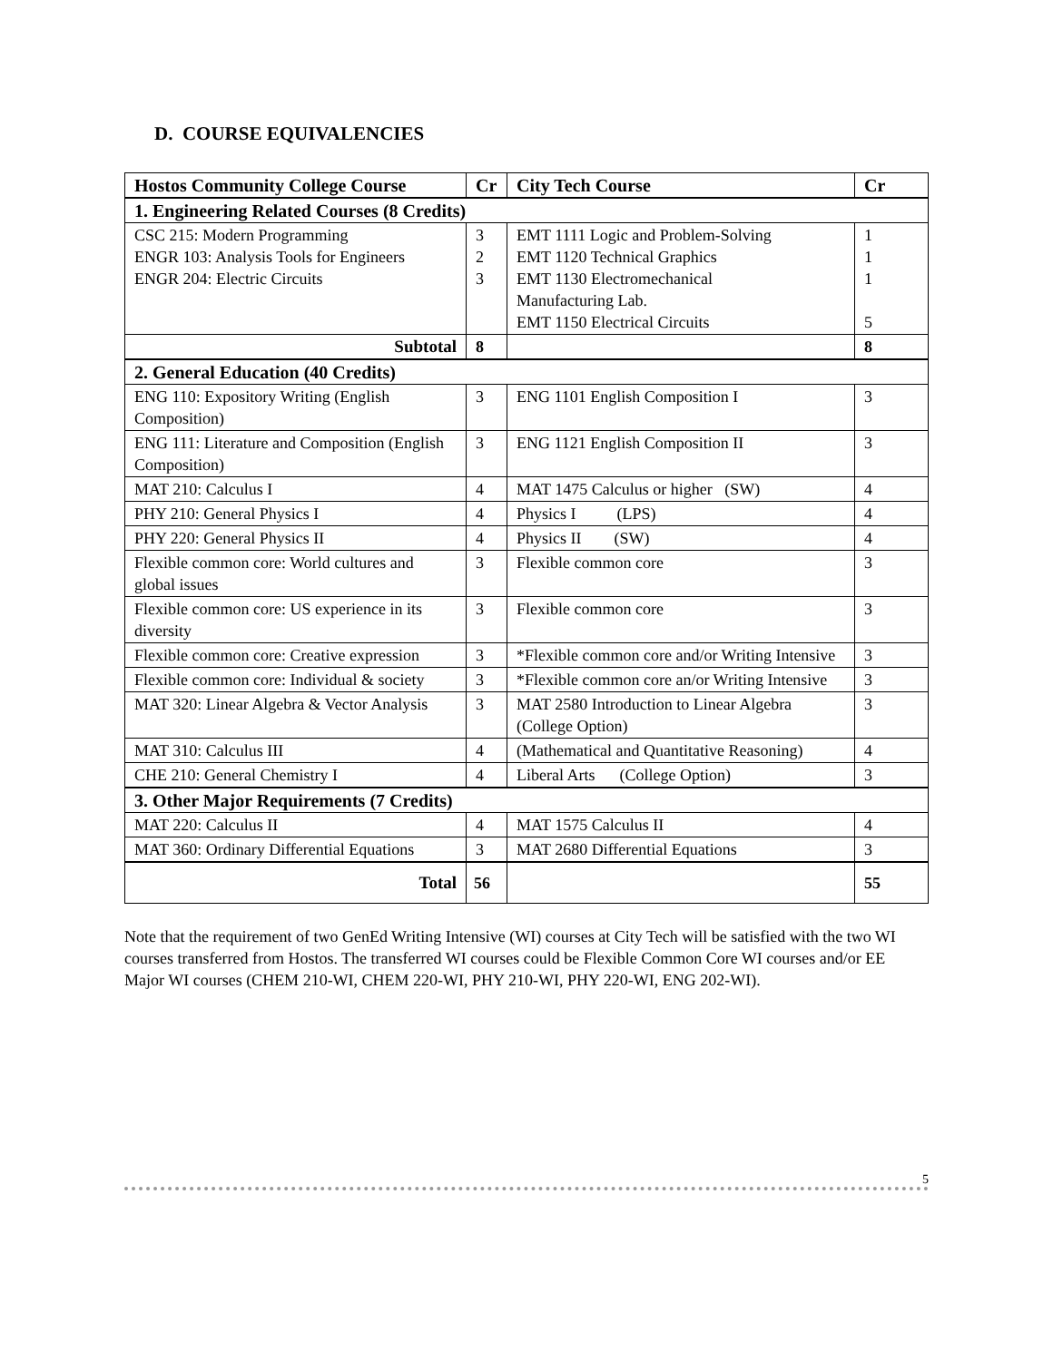D. COURSE EQUIVALENCIES
| Hostos Community College Course | Cr | City Tech Course | Cr |
| --- | --- | --- | --- |
| 1. Engineering Related Courses (8 Credits) | | | |
| CSC 215: Modern Programming ENGR 103: Analysis Tools for Engineers ENGR 204: Electric Circuits | 3 2 3 | EMT 1111 Logic and Problem-Solving EMT 1120 Technical Graphics EMT 1130 Electromechanical Manufacturing Lab. EMT 1150 Electrical Circuits | 1 1 1 5 |
| Subtotal | 8 | | 8 |
| 2. General Education (40 Credits) | | | |
| ENG 110: Expository Writing (English Composition) | 3 | ENG 1101 English Composition I | 3 |
| ENG 111: Literature and Composition (English Composition) | 3 | ENG 1121 English Composition II | 3 |
| MAT 210: Calculus I | 4 | MAT 1475 Calculus or higher (SW) | 4 |
| PHY 210: General Physics I | 4 | Physics I (LPS) | 4 |
| PHY 220: General Physics II | 4 | Physics II (SW) | 4 |
| Flexible common core: World cultures and global issues | 3 | Flexible common core | 3 |
| Flexible common core: US experience in its diversity | 3 | Flexible common core | 3 |
| Flexible common core: Creative expression | 3 | *Flexible common core and/or Writing Intensive | 3 |
| Flexible common core: Individual & society | 3 | *Flexible common core an/or Writing Intensive | 3 |
| MAT 320: Linear Algebra & Vector Analysis | 3 | MAT 2580 Introduction to Linear Algebra (College Option) | 3 |
| MAT 310: Calculus III | 4 | (Mathematical and Quantitative Reasoning) | 4 |
| CHE 210: General Chemistry I | 4 | Liberal Arts (College Option) | 3 |
| 3. Other Major Requirements (7 Credits) | | | |
| MAT 220: Calculus II | 4 | MAT 1575 Calculus II | 4 |
| MAT 360: Ordinary Differential Equations | 3 | MAT 2680 Differential Equations | 3 |
| Total | 56 | | 55 |
Note that the requirement of two GenEd Writing Intensive (WI) courses at City Tech will be satisfied with the two WI courses transferred from Hostos. The transferred WI courses could be Flexible Common Core WI courses and/or EE Major WI courses (CHEM 210-WI, CHEM 220-WI, PHY 210-WI, PHY 220-WI, ENG 202-WI).
5